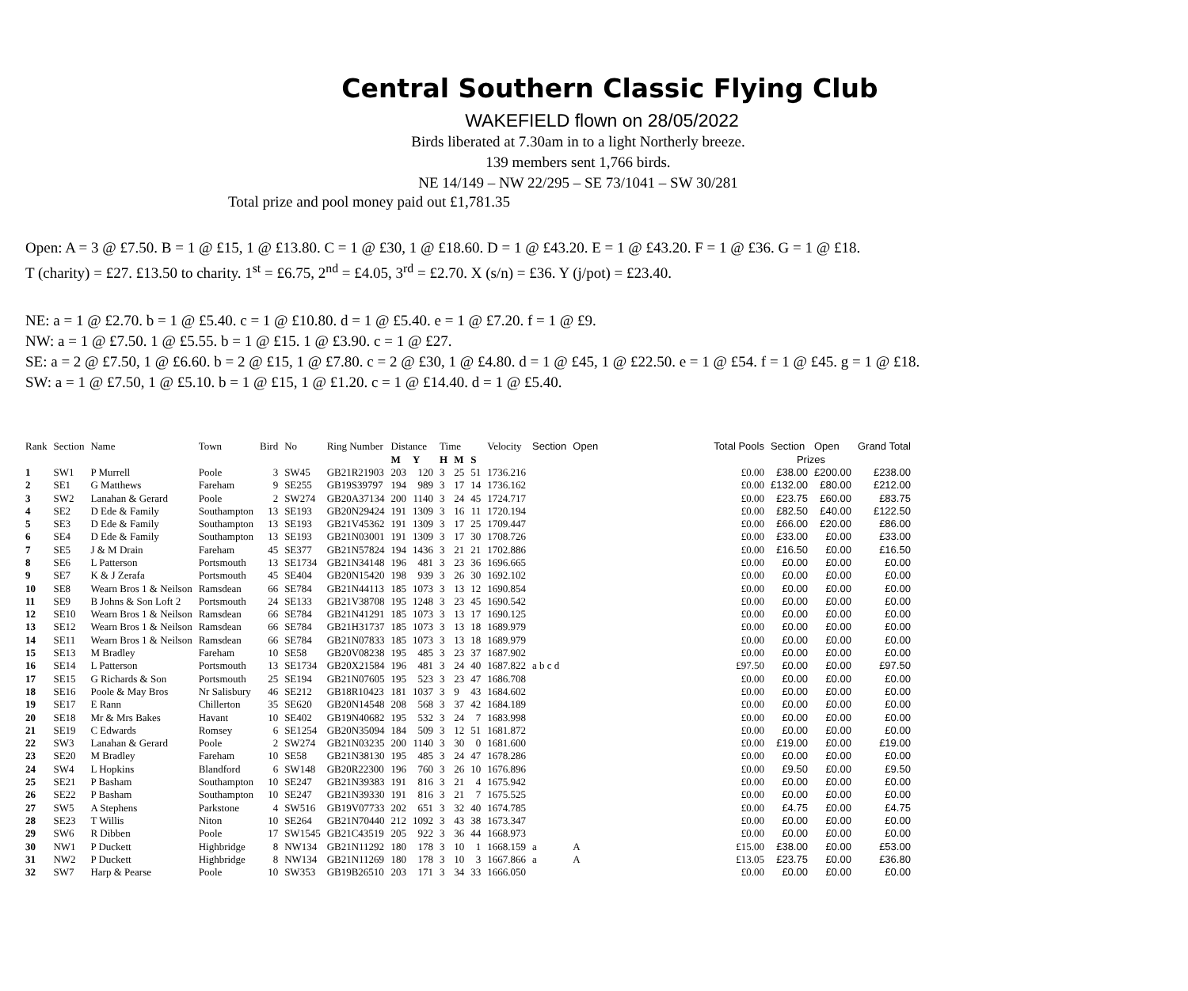Central Southern Classic Flying Club
WAKEFIELD flown on 28/05/2022
Birds liberated at 7.30am in to a light Northerly breeze.
139 members sent 1,766 birds.
NE 14/149 – NW 22/295 – SE 73/1041 – SW 30/281
Total prize and pool money paid out £1,781.35
Open: A = 3 @ £7.50. B = 1 @ £15, 1 @ £13.80. C = 1 @ £30, 1 @ £18.60. D = 1 @ £43.20. E = 1 @ £43.20. F = 1 @ £36. G = 1 @ £18.
T (charity) = £27. £13.50 to charity. 1<sup>st</sup> = £6.75, 2<sup>nd</sup> = £4.05, 3<sup>rd</sup> = £2.70. X (s/n) = £36. Y (j/pot) = £23.40.
NE: a = 1 @ £2.70. b = 1 @ £5.40. c = 1 @ £10.80. d = 1 @ £5.40. e = 1 @ £7.20. f = 1 @ £9.
NW: a = 1 @ £7.50. 1 @ £5.55. b = 1 @ £15. 1 @ £3.90. c = 1 @ £27.
SE: a = 2 @ £7.50, 1 @ £6.60. b = 2 @ £15, 1 @ £7.80. c = 2 @ £30, 1 @ £4.80. d = 1 @ £45, 1 @ £22.50. e = 1 @ £54. f = 1 @ £45. g = 1 @ £18.
SW: a = 1 @ £7.50, 1 @ £5.10. b = 1 @ £15, 1 @ £1.20. c = 1 @ £14.40. d = 1 @ £5.40.
| Rank | Section | Name | Town | Bird | No | Ring Number | Distance | | Time | | | Velocity | Section | Open | Total Pools | Section | Open | Grand Total |
| --- | --- | --- | --- | --- | --- | --- | --- | --- | --- | --- | --- | --- | --- | --- | --- | --- | --- | --- |
| | | | | | | | M | Y | H | M | S | | | | | Prizes | | |
| 1 | SW1 | P Murrell | Poole | 3 | SW45 | GB21R21903 | 203 | 120 | 3 | 25 | 51 | 1736.216 | | | £0.00 | £38.00 | £200.00 | £238.00 |
| 2 | SE1 | G Matthews | Fareham | 9 | SE255 | GB19S39797 | 194 | 989 | 3 | 17 | 14 | 1736.162 | | | £0.00 | £132.00 | £80.00 | £212.00 |
| 3 | SW2 | Lanahan & Gerard | Poole | 2 | SW274 | GB20A37134 | 200 | 1140 | 3 | 24 | 45 | 1724.717 | | | £0.00 | £23.75 | £60.00 | £83.75 |
| 4 | SE2 | D Ede & Family | Southampton | 13 | SE193 | GB20N29424 | 191 | 1309 | 3 | 16 | 11 | 1720.194 | | | £0.00 | £82.50 | £40.00 | £122.50 |
| 5 | SE3 | D Ede & Family | Southampton | 13 | SE193 | GB21V45362 | 191 | 1309 | 3 | 17 | 25 | 1709.447 | | | £0.00 | £66.00 | £20.00 | £86.00 |
| 6 | SE4 | D Ede & Family | Southampton | 13 | SE193 | GB21N03001 | 191 | 1309 | 3 | 17 | 30 | 1708.726 | | | £0.00 | £33.00 | £0.00 | £33.00 |
| 7 | SE5 | J & M Drain | Fareham | 45 | SE377 | GB21N57824 | 194 | 1436 | 3 | 21 | 21 | 1702.886 | | | £0.00 | £16.50 | £0.00 | £16.50 |
| 8 | SE6 | L Patterson | Portsmouth | 13 | SE1734 | GB21N34148 | 196 | 481 | 3 | 23 | 36 | 1696.665 | | | £0.00 | £0.00 | £0.00 | £0.00 |
| 9 | SE7 | K & J Zerafa | Portsmouth | 45 | SE404 | GB20N15420 | 198 | 939 | 3 | 26 | 30 | 1692.102 | | | £0.00 | £0.00 | £0.00 | £0.00 |
| 10 | SE8 | Wearn Bros 1 & Neilson | Ramsdean | 66 | SE784 | GB21N44113 | 185 | 1073 | 3 | 13 | 12 | 1690.854 | | | £0.00 | £0.00 | £0.00 | £0.00 |
| 11 | SE9 | B Johns & Son Loft 2 | Portsmouth | 24 | SE133 | GB21V38708 | 195 | 1248 | 3 | 23 | 45 | 1690.542 | | | £0.00 | £0.00 | £0.00 | £0.00 |
| 12 | SE10 | Wearn Bros 1 & Neilson | Ramsdean | 66 | SE784 | GB21N41291 | 185 | 1073 | 3 | 13 | 17 | 1690.125 | | | £0.00 | £0.00 | £0.00 | £0.00 |
| 13 | SE12 | Wearn Bros 1 & Neilson | Ramsdean | 66 | SE784 | GB21H31737 | 185 | 1073 | 3 | 13 | 18 | 1689.979 | | | £0.00 | £0.00 | £0.00 | £0.00 |
| 14 | SE11 | Wearn Bros 1 & Neilson | Ramsdean | 66 | SE784 | GB21N07833 | 185 | 1073 | 3 | 13 | 18 | 1689.979 | | | £0.00 | £0.00 | £0.00 | £0.00 |
| 15 | SE13 | M Bradley | Fareham | 10 | SE58 | GB20V08238 | 195 | 485 | 3 | 23 | 37 | 1687.902 | | | £0.00 | £0.00 | £0.00 | £0.00 |
| 16 | SE14 | L Patterson | Portsmouth | 13 | SE1734 | GB20X21584 | 196 | 481 | 3 | 24 | 40 | 1687.822 | a b c d | | £97.50 | £0.00 | £0.00 | £97.50 |
| 17 | SE15 | G Richards & Son | Portsmouth | 25 | SE194 | GB21N07605 | 195 | 523 | 3 | 23 | 47 | 1686.708 | | | £0.00 | £0.00 | £0.00 | £0.00 |
| 18 | SE16 | Poole & May Bros | Nr Salisbury | 46 | SE212 | GB18R10423 | 181 | 1037 | 3 | 9 | 43 | 1684.602 | | | £0.00 | £0.00 | £0.00 | £0.00 |
| 19 | SE17 | E Rann | Chillerton | 35 | SE620 | GB20N14548 | 208 | 568 | 3 | 37 | 42 | 1684.189 | | | £0.00 | £0.00 | £0.00 | £0.00 |
| 20 | SE18 | Mr & Mrs Bakes | Havant | 10 | SE402 | GB19N40682 | 195 | 532 | 3 | 24 | 7 | 1683.998 | | | £0.00 | £0.00 | £0.00 | £0.00 |
| 21 | SE19 | C Edwards | Romsey | 6 | SE1254 | GB20N35094 | 184 | 509 | 3 | 12 | 51 | 1681.872 | | | £0.00 | £0.00 | £0.00 | £0.00 |
| 22 | SW3 | Lanahan & Gerard | Poole | 2 | SW274 | GB21N03235 | 200 | 1140 | 3 | 30 | 0 | 1681.600 | | | £0.00 | £19.00 | £0.00 | £19.00 |
| 23 | SE20 | M Bradley | Fareham | 10 | SE58 | GB21N38130 | 195 | 485 | 3 | 24 | 47 | 1678.286 | | | £0.00 | £0.00 | £0.00 | £0.00 |
| 24 | SW4 | L Hopkins | Blandford | 6 | SW148 | GB20R22300 | 196 | 760 | 3 | 26 | 10 | 1676.896 | | | £0.00 | £9.50 | £0.00 | £9.50 |
| 25 | SE21 | P Basham | Southampton | 10 | SE247 | GB21N39383 | 191 | 816 | 3 | 21 | 4 | 1675.942 | | | £0.00 | £0.00 | £0.00 | £0.00 |
| 26 | SE22 | P Basham | Southampton | 10 | SE247 | GB21N39330 | 191 | 816 | 3 | 21 | 7 | 1675.525 | | | £0.00 | £0.00 | £0.00 | £0.00 |
| 27 | SW5 | A Stephens | Parkstone | 4 | SW516 | GB19V07733 | 202 | 651 | 3 | 32 | 40 | 1674.785 | | | £0.00 | £4.75 | £0.00 | £4.75 |
| 28 | SE23 | T Willis | Niton | 10 | SE264 | GB21N70440 | 212 | 1092 | 3 | 43 | 38 | 1673.347 | | | £0.00 | £0.00 | £0.00 | £0.00 |
| 29 | SW6 | R Dibben | Poole | 17 | SW1545 | GB21C43519 | 205 | 922 | 3 | 36 | 44 | 1668.973 | | | £0.00 | £0.00 | £0.00 | £0.00 |
| 30 | NW1 | P Duckett | Highbridge | 8 | NW134 | GB21N11292 | 180 | 178 | 3 | 10 | 1 | 1668.159 | a | A | £15.00 | £38.00 | £0.00 | £53.00 |
| 31 | NW2 | P Duckett | Highbridge | 8 | NW134 | GB21N11269 | 180 | 178 | 3 | 10 | 3 | 1667.866 | a | A | £13.05 | £23.75 | £0.00 | £36.80 |
| 32 | SW7 | Harp & Pearse | Poole | 10 | SW353 | GB19B26510 | 203 | 171 | 3 | 34 | 33 | 1666.050 | | | £0.00 | £0.00 | £0.00 | £0.00 |